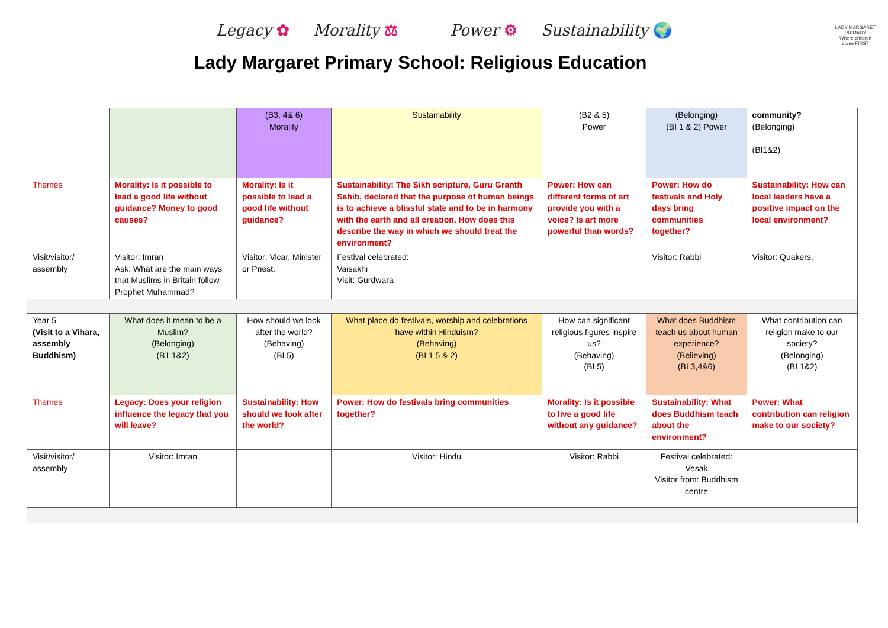Legacy ✿ Morality ⚖ Power ⚙ Sustainability 🌍
LADY MARGARET PRIMARY
Where children come FIRST
Lady Margaret Primary School: Religious Education
| | | (B3, 4& 6) Morality | Sustainability | (B2 & 5) Power | (Belonging) (BI 1 & 2) Power | community? (Belonging) (BI1&2) |
| Themes | Morality: Is it possible to lead a good life without guidance? Money to good causes? | Morality: Is it possible to lead a good life without guidance? | Sustainability: The Sikh scripture, Guru Granth Sahib, declared that the purpose of human beings is to achieve a blissful state and to be in harmony with the earth and all creation. How does this describe the way in which we should treat the environment? | Power: How can different forms of art provide you with a voice? Is art more powerful than words? | Power: How do festivals and Holy days bring communities together? | Sustainability: How can local leaders have a positive impact on the local environment? |
| Visit/visitor/ assembly | Visitor: Imran Ask: What are the main ways that Muslims in Britain follow Prophet Muhammad? | Visitor: Vicar, Minister or Priest. | Festival celebrated: Vaisakhi Visit: Gurdwara | | Visitor: Rabbi | Visitor: Quakers. |
| Year 5 (Visit to a Vihara, assembly Buddhism) | What does it mean to be a Muslim? (Belonging) (B1 1&2) | How should we look after the world? (Behaving) (BI 5) | What place do festivals, worship and celebrations have within Hinduism? (Behaving) (BI 1 5 & 2) | How can significant religious figures inspire us? (Behaving) (BI 5) | What does Buddhism teach us about human experience? (Believing) (BI 3,4&6) | What contribution can religion make to our society? (Belonging) (BI 1&2) |
| Themes | Legacy: Does your religion influence the legacy that you will leave? | Sustainability: How should we look after the world? | Power: How do festivals bring communities together? | Morality: Is it possible to live a good life without any guidance? | Sustainability: What does Buddhism teach about the environment? | Power: What contribution can religion make to our society? |
| Visit/visitor/ assembly | Visitor: Imran | | Visitor: Hindu | Visitor: Rabbi | Festival celebrated: Vesak Visitor from: Buddhism centre | |